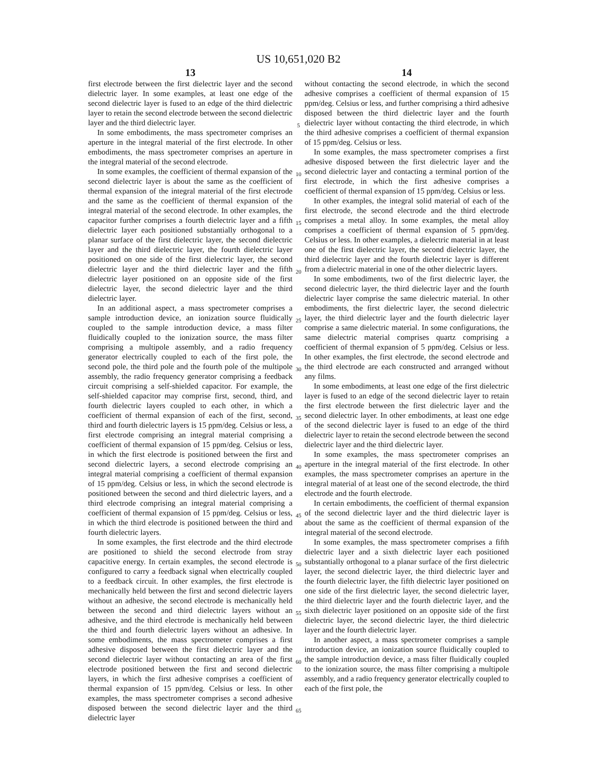US 10,651,020 B2
13
first electrode between the first dielectric layer and the second dielectric layer. In some examples, at least one edge of the second dielectric layer is fused to an edge of the third dielectric layer to retain the second electrode between the second dielectric layer and the third dielectric layer.
In some embodiments, the mass spectrometer comprises an aperture in the integral material of the first electrode. In other embodiments, the mass spectrometer comprises an aperture in the integral material of the second electrode.
In some examples, the coefficient of thermal expansion of the second dielectric layer is about the same as the coefficient of thermal expansion of the integral material of the first electrode and the same as the coefficient of thermal expansion of the integral material of the second electrode. In other examples, the capacitor further comprises a fourth dielectric layer and a fifth dielectric layer each positioned substantially orthogonal to a planar surface of the first dielectric layer, the second dielectric layer and the third dielectric layer, the fourth dielectric layer positioned on one side of the first dielectric layer, the second dielectric layer and the third dielectric layer and the fifth dielectric layer positioned on an opposite side of the first dielectric layer, the second dielectric layer and the third dielectric layer.
In an additional aspect, a mass spectrometer comprises a sample introduction device, an ionization source fluidically coupled to the sample introduction device, a mass filter fluidically coupled to the ionization source, the mass filter comprising a multipole assembly, and a radio frequency generator electrically coupled to each of the first pole, the second pole, the third pole and the fourth pole of the multipole assembly, the radio frequency generator comprising a feedback circuit comprising a self-shielded capacitor. For example, the self-shielded capacitor may comprise first, second, third, and fourth dielectric layers coupled to each other, in which a coefficient of thermal expansion of each of the first, second, third and fourth dielectric layers is 15 ppm/deg. Celsius or less, a first electrode comprising an integral material comprising a coefficient of thermal expansion of 15 ppm/deg. Celsius or less, in which the first electrode is positioned between the first and second dielectric layers, a second electrode comprising an integral material comprising a coefficient of thermal expansion of 15 ppm/deg. Celsius or less, in which the second electrode is positioned between the second and third dielectric layers, and a third electrode comprising an integral material comprising a coefficient of thermal expansion of 15 ppm/deg. Celsius or less, in which the third electrode is positioned between the third and fourth dielectric layers.
In some examples, the first electrode and the third electrode are positioned to shield the second electrode from stray capacitive energy. In certain examples, the second electrode is configured to carry a feedback signal when electrically coupled to a feedback circuit. In other examples, the first electrode is mechanically held between the first and second dielectric layers without an adhesive, the second electrode is mechanically held between the second and third dielectric layers without an adhesive, and the third electrode is mechanically held between the third and fourth dielectric layers without an adhesive. In some embodiments, the mass spectrometer comprises a first adhesive disposed between the first dielectric layer and the second dielectric layer without contacting an area of the first electrode positioned between the first and second dielectric layers, in which the first adhesive comprises a coefficient of thermal expansion of 15 ppm/deg. Celsius or less. In other examples, the mass spectrometer comprises a second adhesive disposed between the second dielectric layer and the third dielectric layer
5
10
15
20
25
30
35
40
45
50
55
60
65
14
without contacting the second electrode, in which the second adhesive comprises a coefficient of thermal expansion of 15 ppm/deg. Celsius or less, and further comprising a third adhesive disposed between the third dielectric layer and the fourth dielectric layer without contacting the third electrode, in which the third adhesive comprises a coefficient of thermal expansion of 15 ppm/deg. Celsius or less.
In some examples, the mass spectrometer comprises a first adhesive disposed between the first dielectric layer and the second dielectric layer and contacting a terminal portion of the first electrode, in which the first adhesive comprises a coefficient of thermal expansion of 15 ppm/deg. Celsius or less.
In other examples, the integral solid material of each of the first electrode, the second electrode and the third electrode comprises a metal alloy. In some examples, the metal alloy comprises a coefficient of thermal expansion of 5 ppm/deg. Celsius or less. In other examples, a dielectric material in at least one of the first dielectric layer, the second dielectric layer, the third dielectric layer and the fourth dielectric layer is different from a dielectric material in one of the other dielectric layers.
In some embodiments, two of the first dielectric layer, the second dielectric layer, the third dielectric layer and the fourth dielectric layer comprise the same dielectric material. In other embodiments, the first dielectric layer, the second dielectric layer, the third dielectric layer and the fourth dielectric layer comprise a same dielectric material. In some configurations, the same dielectric material comprises quartz comprising a coefficient of thermal expansion of 5 ppm/deg. Celsius or less. In other examples, the first electrode, the second electrode and the third electrode are each constructed and arranged without any films.
In some embodiments, at least one edge of the first dielectric layer is fused to an edge of the second dielectric layer to retain the first electrode between the first dielectric layer and the second dielectric layer. In other embodiments, at least one edge of the second dielectric layer is fused to an edge of the third dielectric layer to retain the second electrode between the second dielectric layer and the third dielectric layer.
In some examples, the mass spectrometer comprises an aperture in the integral material of the first electrode. In other examples, the mass spectrometer comprises an aperture in the integral material of at least one of the second electrode, the third electrode and the fourth electrode.
In certain embodiments, the coefficient of thermal expansion of the second dielectric layer and the third dielectric layer is about the same as the coefficient of thermal expansion of the integral material of the second electrode.
In some examples, the mass spectrometer comprises a fifth dielectric layer and a sixth dielectric layer each positioned substantially orthogonal to a planar surface of the first dielectric layer, the second dielectric layer, the third dielectric layer and the fourth dielectric layer, the fifth dielectric layer positioned on one side of the first dielectric layer, the second dielectric layer, the third dielectric layer and the fourth dielectric layer, and the sixth dielectric layer positioned on an opposite side of the first dielectric layer, the second dielectric layer, the third dielectric layer and the fourth dielectric layer.
In another aspect, a mass spectrometer comprises a sample introduction device, an ionization source fluidically coupled to the sample introduction device, a mass filter fluidically coupled to the ionization source, the mass filter comprising a multipole assembly, and a radio frequency generator electrically coupled to each of the first pole, the